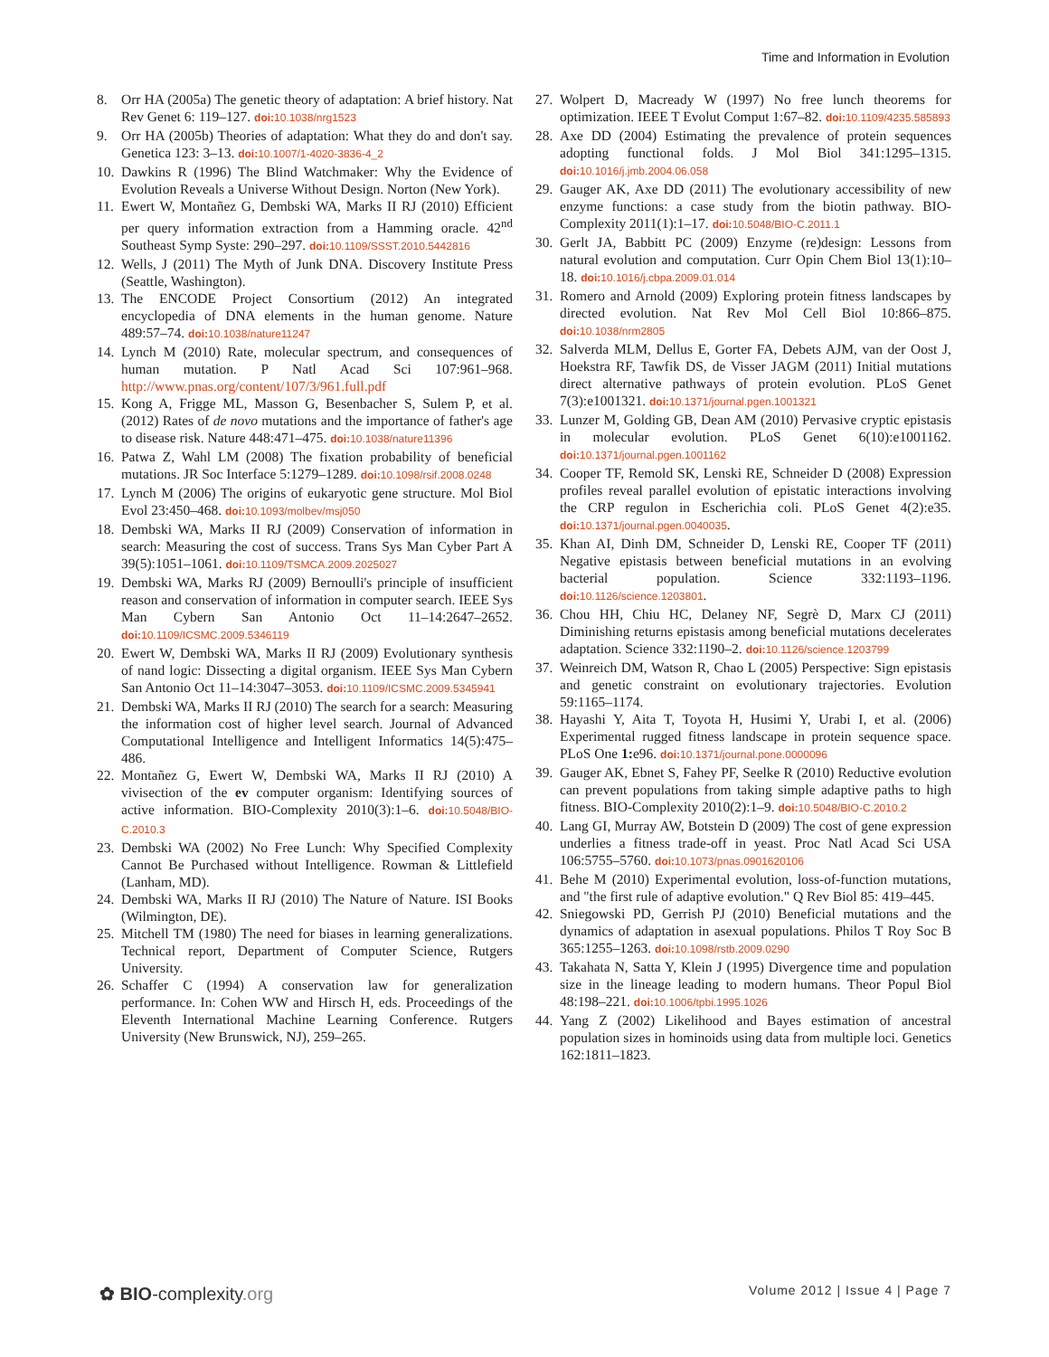Time and Information in Evolution
8. Orr HA (2005a) The genetic theory of adaptation: A brief history. Nat Rev Genet 6: 119–127. doi: 10.1038/nrg1523
9. Orr HA (2005b) Theories of adaptation: What they do and don't say. Genetica 123: 3–13. doi: 10.1007/1-4020-3836-4_2
10. Dawkins R (1996) The Blind Watchmaker: Why the Evidence of Evolution Reveals a Universe Without Design. Norton (New York).
11. Ewert W, Montañez G, Dembski WA, Marks II RJ (2010) Efficient per query information extraction from a Hamming oracle. 42<sup>nd</sup> Southeast Symp Syste: 290–297. doi: 10.1109/SSST.2010.5442816
12. Wells, J (2011) The Myth of Junk DNA. Discovery Institute Press (Seattle, Washington).
13. The ENCODE Project Consortium (2012) An integrated encyclopedia of DNA elements in the human genome. Nature 489:57–74. doi: 10.1038/nature11247
14. Lynch M (2010) Rate, molecular spectrum, and consequences of human mutation. P Natl Acad Sci 107:961–968. http://www.pnas.org/content/107/3/961.full.pdf
15. Kong A, Frigge ML, Masson G, Besenbacher S, Sulem P, et al. (2012) Rates of de novo mutations and the importance of father's age to disease risk. Nature 448:471–475. doi: 10.1038/nature11396
16. Patwa Z, Wahl LM (2008) The fixation probability of beneficial mutations. JR Soc Interface 5:1279–1289. doi: 10.1098/rsif.2008.0248
17. Lynch M (2006) The origins of eukaryotic gene structure. Mol Biol Evol 23:450–468. doi: 10.1093/molbev/msj050
18. Dembski WA, Marks II RJ (2009) Conservation of information in search: Measuring the cost of success. Trans Sys Man Cyber Part A 39(5):1051–1061. doi: 10.1109/TSMCA.2009.2025027
19. Dembski WA, Marks RJ (2009) Bernoulli's principle of insufficient reason and conservation of information in computer search. IEEE Sys Man Cybern San Antonio Oct 11–14:2647–2652. doi: 10.1109/ICSMC.2009.5346119
20. Ewert W, Dembski WA, Marks II RJ (2009) Evolutionary synthesis of nand logic: Dissecting a digital organism. IEEE Sys Man Cybern San Antonio Oct 11–14:3047–3053. doi: 10.1109/ICSMC.2009.5345941
21. Dembski WA, Marks II RJ (2010) The search for a search: Measuring the information cost of higher level search. Journal of Advanced Computational Intelligence and Intelligent Informatics 14(5):475–486.
22. Montañez G, Ewert W, Dembski WA, Marks II RJ (2010) A vivisection of the ev computer organism: Identifying sources of active information. BIO-Complexity 2010(3):1–6. doi: 10.5048/BIO-C.2010.3
23. Dembski WA (2002) No Free Lunch: Why Specified Complexity Cannot Be Purchased without Intelligence. Rowman & Littlefield (Lanham, MD).
24. Dembski WA, Marks II RJ (2010) The Nature of Nature. ISI Books (Wilmington, DE).
25. Mitchell TM (1980) The need for biases in learning generalizations. Technical report, Department of Computer Science, Rutgers University.
26. Schaffer C (1994) A conservation law for generalization performance. In: Cohen WW and Hirsch H, eds. Proceedings of the Eleventh International Machine Learning Conference. Rutgers University (New Brunswick, NJ), 259–265.
27. Wolpert D, Macready W (1997) No free lunch theorems for optimization. IEEE T Evolut Comput 1:67–82. doi: 10.1109/4235.585893
28. Axe DD (2004) Estimating the prevalence of protein sequences adopting functional folds. J Mol Biol 341:1295–1315. doi: 10.1016/j.jmb.2004.06.058
29. Gauger AK, Axe DD (2011) The evolutionary accessibility of new enzyme functions: a case study from the biotin pathway. BIO-Complexity 2011(1):1–17. doi: 10.5048/BIO-C.2011.1
30. Gerlt JA, Babbitt PC (2009) Enzyme (re)design: Lessons from natural evolution and computation. Curr Opin Chem Biol 13(1):10–18. doi: 10.1016/j.cbpa.2009.01.014
31. Romero and Arnold (2009) Exploring protein fitness landscapes by directed evolution. Nat Rev Mol Cell Biol 10:866–875. doi: 10.1038/nrm2805
32. Salverda MLM, Dellus E, Gorter FA, Debets AJM, van der Oost J, Hoekstra RF, Tawfik DS, de Visser JAGM (2011) Initial mutations direct alternative pathways of protein evolution. PLoS Genet 7(3):e1001321. doi: 10.1371/journal.pgen.1001321
33. Lunzer M, Golding GB, Dean AM (2010) Pervasive cryptic epistasis in molecular evolution. PLoS Genet 6(10):e1001162. doi: 10.1371/journal.pgen.1001162
34. Cooper TF, Remold SK, Lenski RE, Schneider D (2008) Expression profiles reveal parallel evolution of epistatic interactions involving the CRP regulon in Escherichia coli. PLoS Genet 4(2):e35. doi: 10.1371/journal.pgen.0040035.
35. Khan AI, Dinh DM, Schneider D, Lenski RE, Cooper TF (2011) Negative epistasis between beneficial mutations in an evolving bacterial population. Science 332:1193–1196. doi: 10.1126/science.1203801.
36. Chou HH, Chiu HC, Delaney NF, Segrè D, Marx CJ (2011) Diminishing returns epistasis among beneficial mutations decelerates adaptation. Science 332:1190–2. doi: 10.1126/science.1203799
37. Weinreich DM, Watson R, Chao L (2005) Perspective: Sign epistasis and genetic constraint on evolutionary trajectories. Evolution 59:1165–1174.
38. Hayashi Y, Aita T, Toyota H, Husimi Y, Urabi I, et al. (2006) Experimental rugged fitness landscape in protein sequence space. PLoS One 1: e96. doi: 10.1371/journal.pone.0000096
39. Gauger AK, Ebnet S, Fahey PF, Seelke R (2010) Reductive evolution can prevent populations from taking simple adaptive paths to high fitness. BIO-Complexity 2010(2):1–9. doi: 10.5048/BIO-C.2010.2
40. Lang GI, Murray AW, Botstein D (2009) The cost of gene expression underlies a fitness trade-off in yeast. Proc Natl Acad Sci USA 106:5755–5760. doi: 10.1073/pnas.0901620106
41. Behe M (2010) Experimental evolution, loss-of-function mutations, and "the first rule of adaptive evolution." Q Rev Biol 85: 419–445.
42. Sniegowski PD, Gerrish PJ (2010) Beneficial mutations and the dynamics of adaptation in asexual populations. Philos T Roy Soc B 365:1255–1263. doi: 10.1098/rstb.2009.0290
43. Takahata N, Satta Y, Klein J (1995) Divergence time and population size in the lineage leading to modern humans. Theor Popul Biol 48:198–221. doi: 10.1006/tpbi.1995.1026
44. Yang Z (2002) Likelihood and Bayes estimation of ancestral population sizes in hominoids using data from multiple loci. Genetics 162:1811–1823.
✿ BIO-complexity.org Volume 2012 | Issue 4 | Page 7